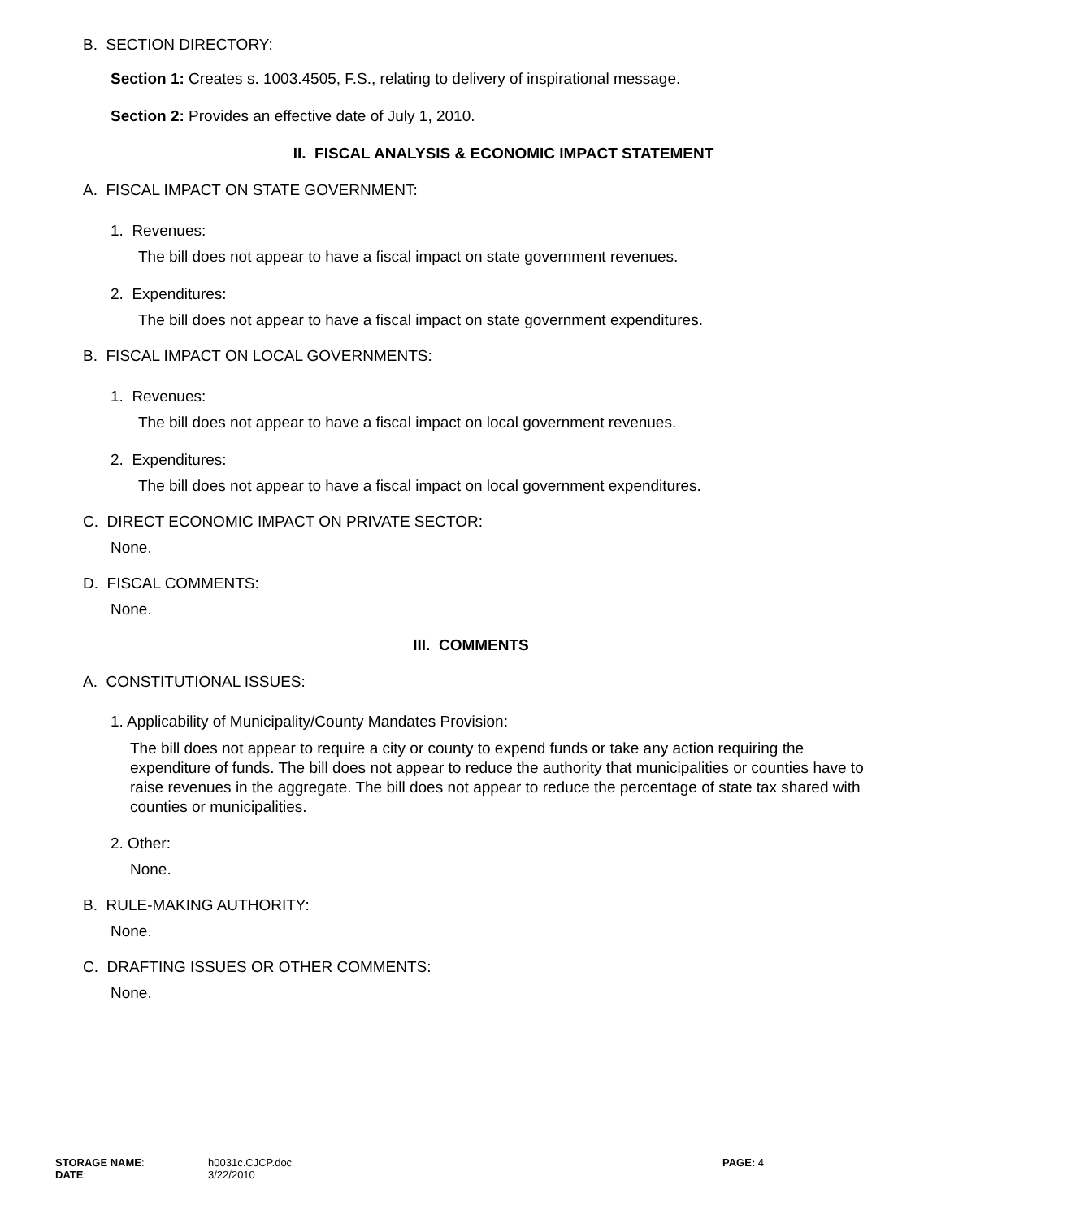B. SECTION DIRECTORY:
Section 1: Creates s. 1003.4505, F.S., relating to delivery of inspirational message.
Section 2: Provides an effective date of July 1, 2010.
II. FISCAL ANALYSIS & ECONOMIC IMPACT STATEMENT
A. FISCAL IMPACT ON STATE GOVERNMENT:
1. Revenues:
The bill does not appear to have a fiscal impact on state government revenues.
2. Expenditures:
The bill does not appear to have a fiscal impact on state government expenditures.
B. FISCAL IMPACT ON LOCAL GOVERNMENTS:
1. Revenues:
The bill does not appear to have a fiscal impact on local government revenues.
2. Expenditures:
The bill does not appear to have a fiscal impact on local government expenditures.
C. DIRECT ECONOMIC IMPACT ON PRIVATE SECTOR:
None.
D. FISCAL COMMENTS:
None.
III. COMMENTS
A. CONSTITUTIONAL ISSUES:
1. Applicability of Municipality/County Mandates Provision:
The bill does not appear to require a city or county to expend funds or take any action requiring the expenditure of funds. The bill does not appear to reduce the authority that municipalities or counties have to raise revenues in the aggregate. The bill does not appear to reduce the percentage of state tax shared with counties or municipalities.
2. Other:
None.
B. RULE-MAKING AUTHORITY:
None.
C. DRAFTING ISSUES OR OTHER COMMENTS:
None.
| STORAGE NAME : | h0031c.CJCP.doc | PAGE: 4 |
| DATE : | 3/22/2010 | |